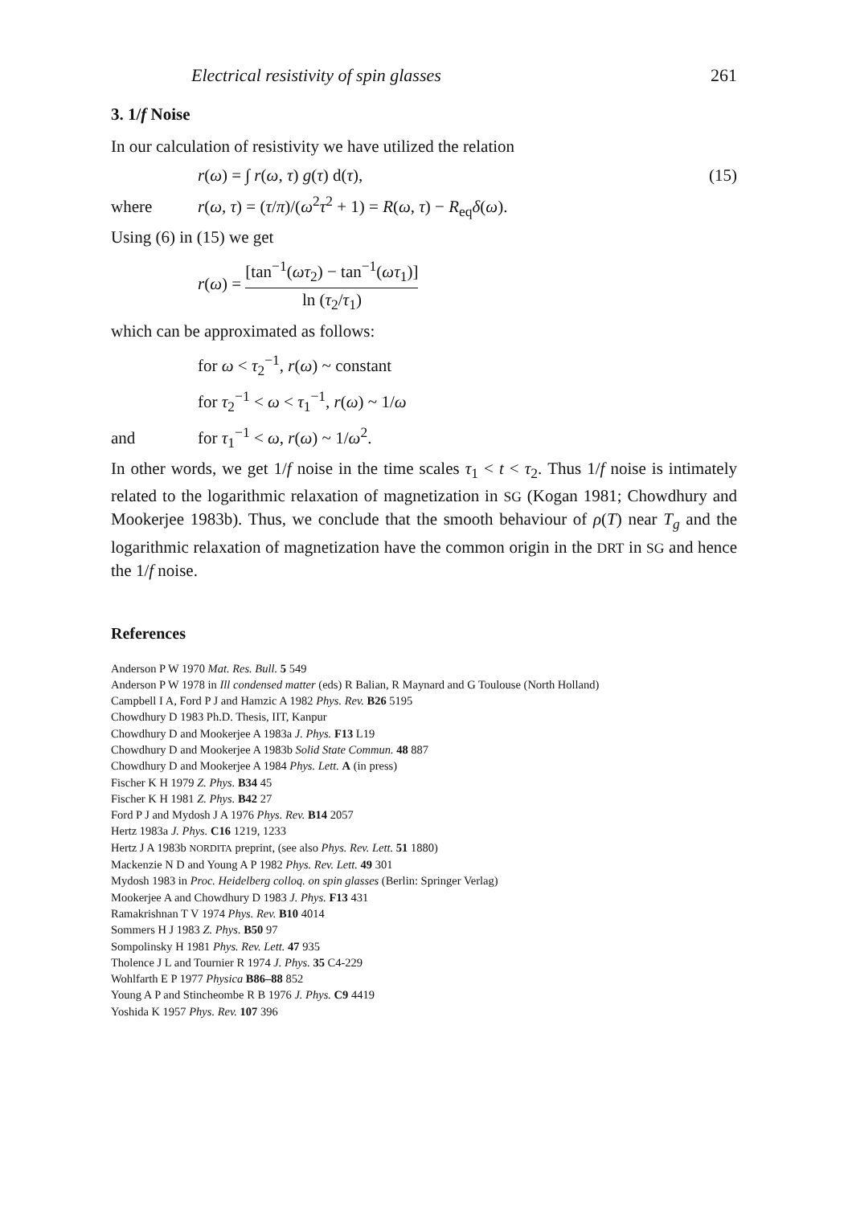Electrical resistivity of spin glasses 261
3. 1/f Noise
In our calculation of resistivity we have utilized the relation
r(ω) = ∫ r(ω, τ) g(τ) d(τ), (15)
where r(ω, τ) = (τ/π)/(ω<sup>2</sup>τ<sup>2</sup> + 1) = R(ω, τ) − R<sub>eq</sub>δ(ω).
Using (6) in (15) we get
r(ω) = [tan<sup>−1</sup>(ωτ<sub>2</sub>) − tan<sup>−1</sup>(ωτ<sub>1</sub>)] ln (τ<sub>2</sub>/τ<sub>1</sub>)
which can be approximated as follows:
for ω < τ<sub>2</sub><sup>−1</sup>, r(ω) ~ constant
for τ<sub>2</sub><sup>−1</sup> < ω < τ<sub>1</sub><sup>−1</sup>, r(ω) ~ 1/ω
and for τ<sub>1</sub><sup>−1</sup> < ω, r(ω) ~ 1/ω<sup>2</sup>.
In other words, we get 1/f noise in the time scales τ<sub>1</sub> < t < τ<sub>2</sub>. Thus 1/f noise is intimately related to the logarithmic relaxation of magnetization in SG (Kogan 1981; Chowdhury and Mookerjee 1983b). Thus, we conclude that the smooth behaviour of ρ(T) near T<sub>g</sub> and the logarithmic relaxation of magnetization have the common origin in the DRT in SG and hence the 1/f noise.
References
Anderson P W 1970 Mat. Res. Bull. 5 549
Anderson P W 1978 in Ill condensed matter (eds) R Balian, R Maynard and G Toulouse (North Holland)
Campbell I A, Ford P J and Hamzic A 1982 Phys. Rev. B26 5195
Chowdhury D 1983 Ph.D. Thesis, IIT, Kanpur
Chowdhury D and Mookerjee A 1983a J. Phys. F13 L19
Chowdhury D and Mookerjee A 1983b Solid State Commun. 48 887
Chowdhury D and Mookerjee A 1984 Phys. Lett. A (in press)
Fischer K H 1979 Z. Phys. B34 45
Fischer K H 1981 Z. Phys. B42 27
Ford P J and Mydosh J A 1976 Phys. Rev. B14 2057
Hertz 1983a J. Phys. C16 1219, 1233
Hertz J A 1983b NORDITA preprint, (see also Phys. Rev. Lett. 51 1880)
Mackenzie N D and Young A P 1982 Phys. Rev. Lett. 49 301
Mydosh 1983 in Proc. Heidelberg colloq. on spin glasses (Berlin: Springer Verlag)
Mookerjee A and Chowdhury D 1983 J. Phys. F13 431
Ramakrishnan T V 1974 Phys. Rev. B10 4014
Sommers H J 1983 Z. Phys. B50 97
Sompolinsky H 1981 Phys. Rev. Lett. 47 935
Tholence J L and Tournier R 1974 J. Phys. 35 C4-229
Wohlfarth E P 1977 Physica B86–88 852
Young A P and Stincheombe R B 1976 J. Phys. C9 4419
Yoshida K 1957 Phys. Rev. 107 396